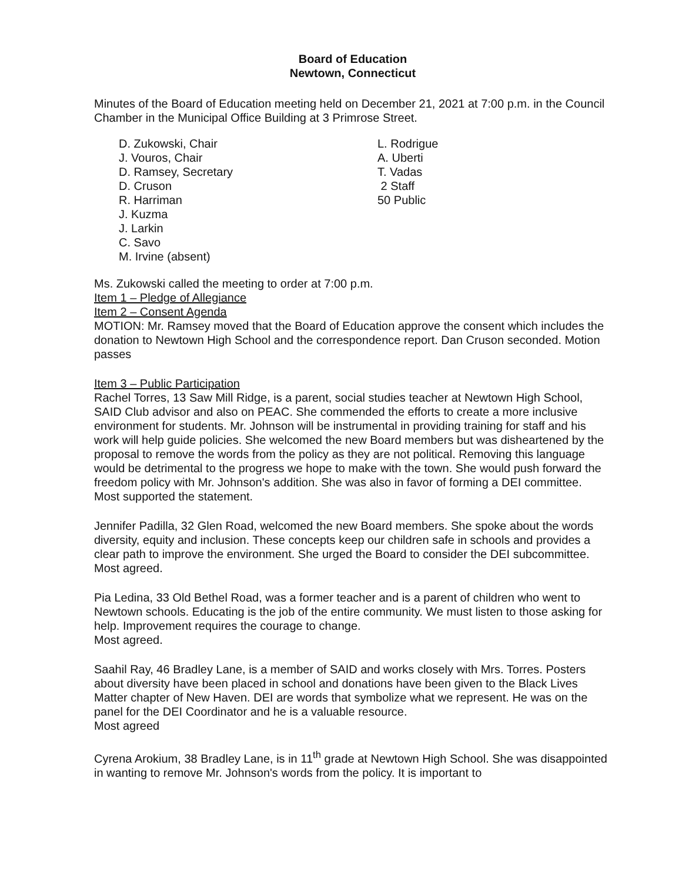Board of Education
Newtown, Connecticut
Minutes of the Board of Education meeting held on December 21, 2021 at 7:00 p.m. in the Council Chamber in the Municipal Office Building at 3 Primrose Street.
D. Zukowski, Chair
J. Vouros, Chair
D. Ramsey, Secretary
D. Cruson
R. Harriman
J. Kuzma
J. Larkin
C. Savo
M. Irvine (absent)
L. Rodrigue
A. Uberti
T. Vadas
2 Staff
50 Public
Ms. Zukowski called the meeting to order at 7:00 p.m.
Item 1 – Pledge of Allegiance
Item 2 – Consent Agenda
MOTION: Mr. Ramsey moved that the Board of Education approve the consent which includes the donation to Newtown High School and the correspondence report. Dan Cruson seconded. Motion passes
Item 3 – Public Participation
Rachel Torres, 13 Saw Mill Ridge, is a parent, social studies teacher at Newtown High School, SAID Club advisor and also on PEAC. She commended the efforts to create a more inclusive environment for students. Mr. Johnson will be instrumental in providing training for staff and his work will help guide policies. She welcomed the new Board members but was disheartened by the proposal to remove the words from the policy as they are not political. Removing this language would be detrimental to the progress we hope to make with the town. She would push forward the freedom policy with Mr. Johnson's addition. She was also in favor of forming a DEI committee.
Most supported the statement.
Jennifer Padilla, 32 Glen Road, welcomed the new Board members. She spoke about the words diversity, equity and inclusion. These concepts keep our children safe in schools and provides a clear path to improve the environment. She urged the Board to consider the DEI subcommittee.
Most agreed.
Pia Ledina, 33 Old Bethel Road, was a former teacher and is a parent of children who went to Newtown schools. Educating is the job of the entire community. We must listen to those asking for help. Improvement requires the courage to change.
Most agreed.
Saahil Ray, 46 Bradley Lane, is a member of SAID and works closely with Mrs. Torres. Posters about diversity have been placed in school and donations have been given to the Black Lives Matter chapter of New Haven. DEI are words that symbolize what we represent. He was on the panel for the DEI Coordinator and he is a valuable resource.
Most agreed
Cyrena Arokium, 38 Bradley Lane, is in 11<sup>th</sup> grade at Newtown High School. She was disappointed in wanting to remove Mr. Johnson's words from the policy. It is important to